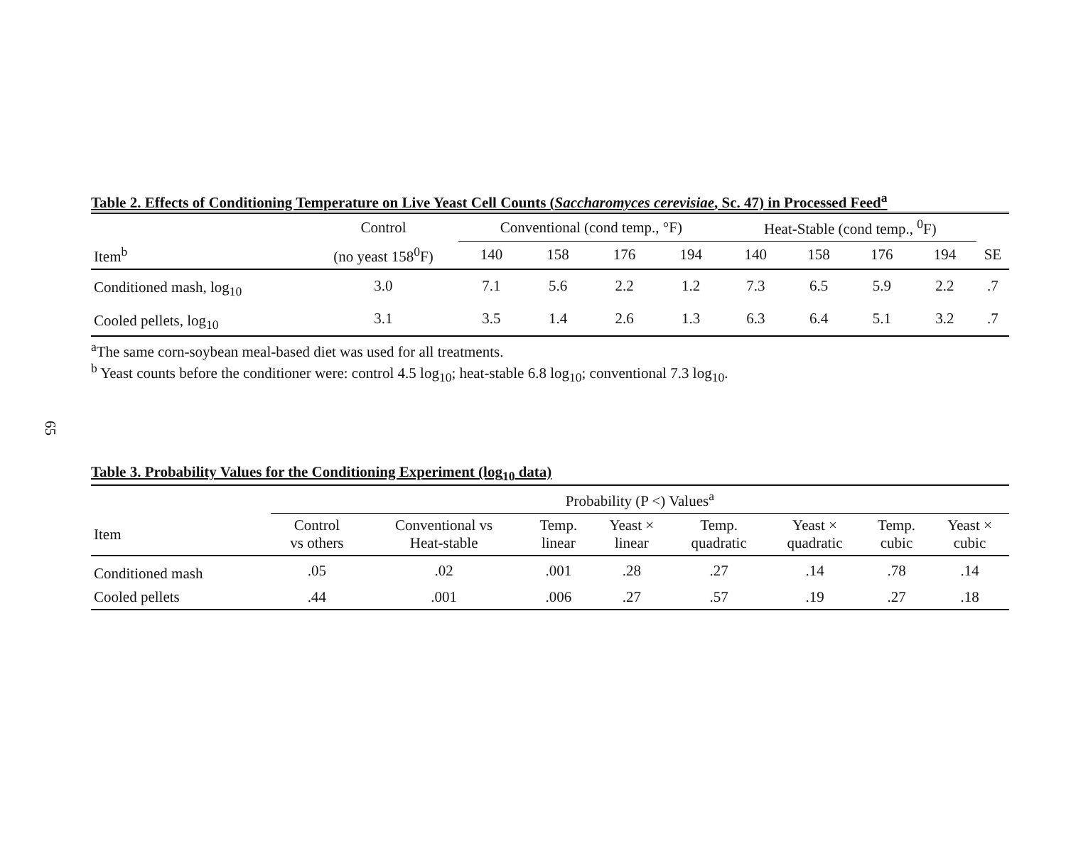65
Table 2. Effects of Conditioning Temperature on Live Yeast Cell Counts (Saccharomyces cerevisiae, Sc. 47) in Processed Feed<sup>a</sup>
| | Control | Conventional (cond temp., °F) | | | | Heat-Stable (cond temp., <sup>0</sup>F) | | | | |
| Item<sup>b</sup> | (no yeast 158<sup>0</sup>F) | 140 | 158 | 176 | 194 | 140 | 158 | 176 | 194 | SE |
| Conditioned mash, log<sub>10</sub> | 3.0 | 7.1 | 5.6 | 2.2 | 1.2 | 7.3 | 6.5 | 5.9 | 2.2 | .7 |
| Cooled pellets, log<sub>10</sub> | 3.1 | 3.5 | 1.4 | 2.6 | 1.3 | 6.3 | 6.4 | 5.1 | 3.2 | .7 |
<sup>a</sup> The same corn-soybean meal-based diet was used for all treatments.
<sup>b</sup> Yeast counts before the conditioner were: control 4.5 log<sub>10</sub>; heat-stable 6.8 log<sub>10</sub>; conventional 7.3 log<sub>10</sub>.
Table 3. Probability Values for the Conditioning Experiment (log<sub>10</sub> data)
| | Probability (P <) Values<sup>a</sup> | | | | | | | |
| Item | Control vs others | Conventional vs Heat-stable | Temp. linear | Yeast × linear | Temp. quadratic | Yeast × quadratic | Temp. cubic | Yeast × cubic |
| Conditioned mash | .05 | .02 | .001 | .28 | .27 | .14 | .78 | .14 |
| Cooled pellets | .44 | .001 | .006 | .27 | .57 | .19 | .27 | .18 |